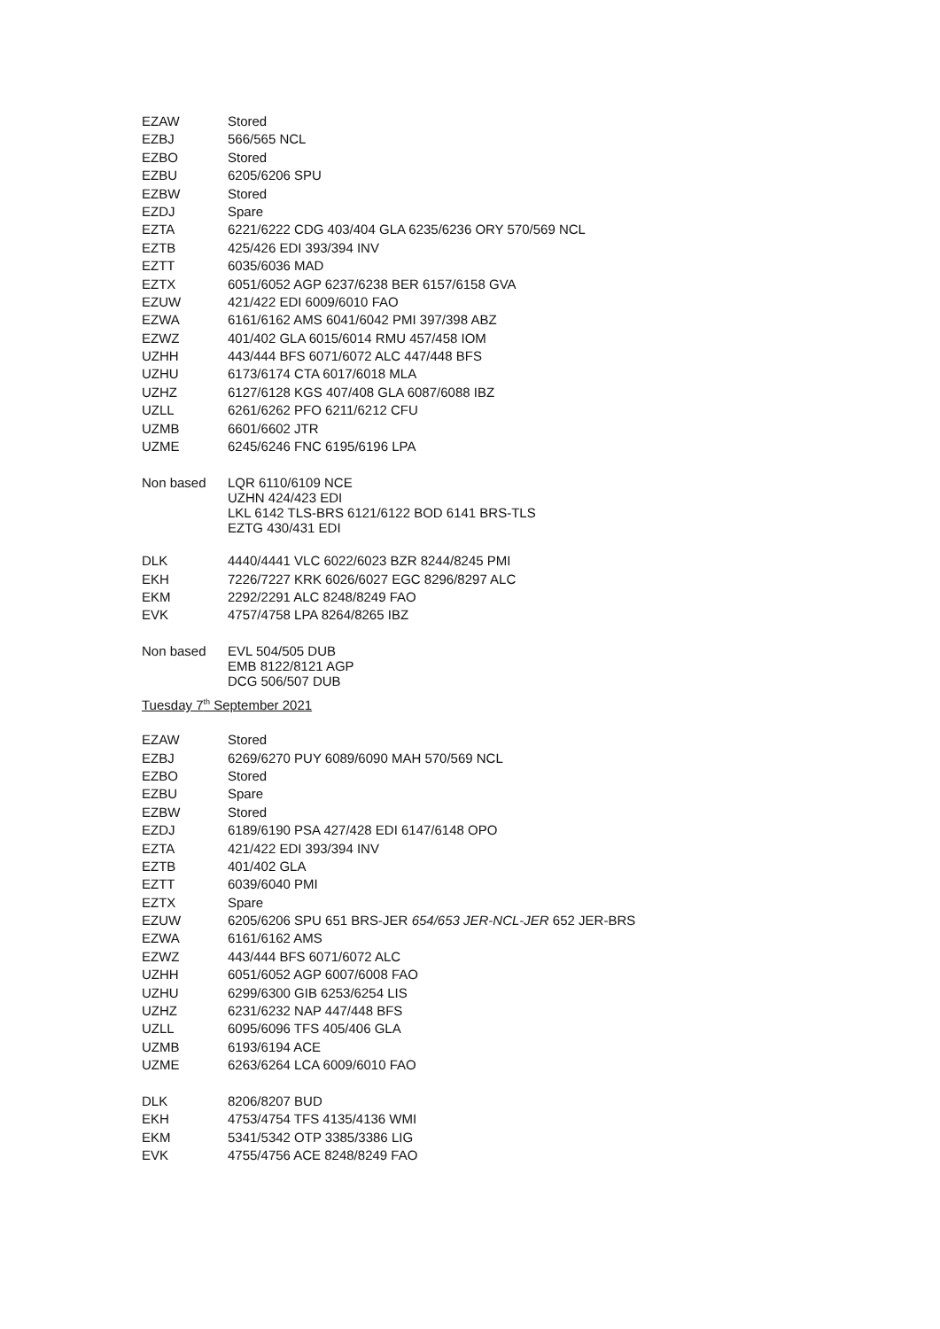| EZAW | Stored |
| EZBJ | 566/565 NCL |
| EZBO | Stored |
| EZBU | 6205/6206 SPU |
| EZBW | Stored |
| EZDJ | Spare |
| EZTA | 6221/6222 CDG 403/404 GLA 6235/6236 ORY 570/569 NCL |
| EZTB | 425/426 EDI 393/394 INV |
| EZTT | 6035/6036 MAD |
| EZTX | 6051/6052 AGP 6237/6238 BER 6157/6158 GVA |
| EZUW | 421/422 EDI 6009/6010 FAO |
| EZWA | 6161/6162 AMS 6041/6042 PMI 397/398 ABZ |
| EZWZ | 401/402 GLA 6015/6014 RMU 457/458 IOM |
| UZHH | 443/444 BFS 6071/6072 ALC 447/448 BFS |
| UZHU | 6173/6174 CTA 6017/6018 MLA |
| UZHZ | 6127/6128 KGS 407/408 GLA 6087/6088 IBZ |
| UZLL | 6261/6262 PFO 6211/6212 CFU |
| UZMB | 6601/6602 JTR |
| UZME | 6245/6246 FNC 6195/6196 LPA |
| Non based | LQR 6110/6109 NCE UZHN 424/423 EDI LKL 6142 TLS-BRS 6121/6122 BOD 6141 BRS-TLS EZTG 430/431 EDI |
| DLK | 4440/4441 VLC 6022/6023 BZR 8244/8245 PMI |
| EKH | 7226/7227 KRK 6026/6027 EGC 8296/8297 ALC |
| EKM | 2292/2291 ALC 8248/8249 FAO |
| EVK | 4757/4758 LPA 8264/8265 IBZ |
| Non based | EVL 504/505 DUB EMB 8122/8121 AGP DCG 506/507 DUB |
Tuesday 7<sup>th</sup> September 2021
| EZAW | Stored |
| EZBJ | 6269/6270 PUY 6089/6090 MAH 570/569 NCL |
| EZBO | Stored |
| EZBU | Spare |
| EZBW | Stored |
| EZDJ | 6189/6190 PSA 427/428 EDI 6147/6148 OPO |
| EZTA | 421/422 EDI 393/394 INV |
| EZTB | 401/402 GLA |
| EZTT | 6039/6040 PMI |
| EZTX | Spare |
| EZUW | 6205/6206 SPU 651 BRS-JER 654/653 JER-NCL-JER 652 JER-BRS |
| EZWA | 6161/6162 AMS |
| EZWZ | 443/444 BFS 6071/6072 ALC |
| UZHH | 6051/6052 AGP 6007/6008 FAO |
| UZHU | 6299/6300 GIB 6253/6254 LIS |
| UZHZ | 6231/6232 NAP 447/448 BFS |
| UZLL | 6095/6096 TFS 405/406 GLA |
| UZMB | 6193/6194 ACE |
| UZME | 6263/6264 LCA 6009/6010 FAO |
| DLK | 8206/8207 BUD |
| EKH | 4753/4754 TFS 4135/4136 WMI |
| EKM | 5341/5342 OTP 3385/3386 LIG |
| EVK | 4755/4756 ACE 8248/8249 FAO |